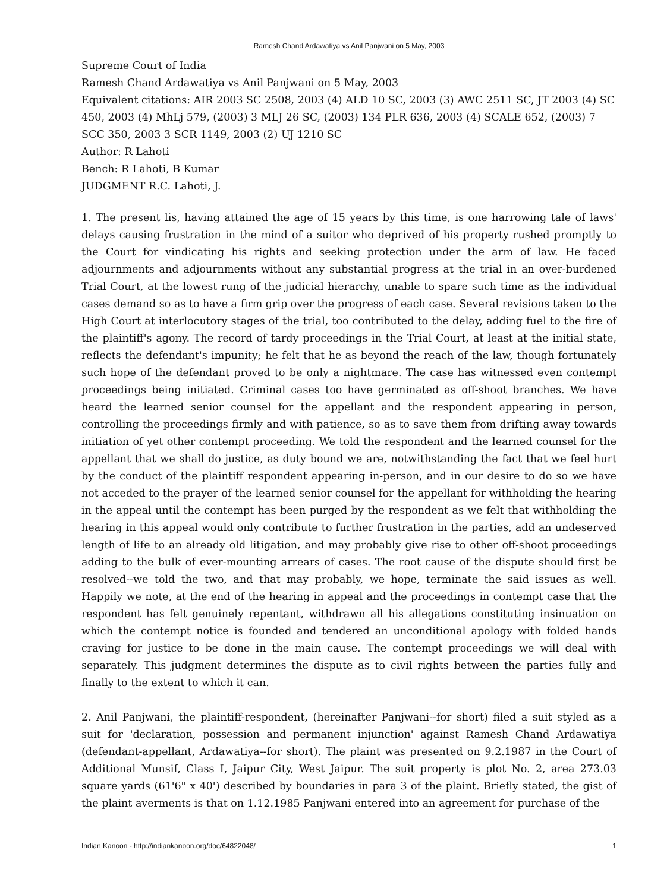Ramesh Chand Ardawatiya vs Anil Panjwani on 5 May, 2003
Supreme Court of India
Ramesh Chand Ardawatiya vs Anil Panjwani on 5 May, 2003
Equivalent citations: AIR 2003 SC 2508, 2003 (4) ALD 10 SC, 2003 (3) AWC 2511 SC, JT 2003 (4) SC 450, 2003 (4) MhLj 579, (2003) 3 MLJ 26 SC, (2003) 134 PLR 636, 2003 (4) SCALE 652, (2003) 7 SCC 350, 2003 3 SCR 1149, 2003 (2) UJ 1210 SC
Author: R Lahoti
Bench: R Lahoti, B Kumar
JUDGMENT R.C. Lahoti, J.
1. The present lis, having attained the age of 15 years by this time, is one harrowing tale of laws' delays causing frustration in the mind of a suitor who deprived of his property rushed promptly to the Court for vindicating his rights and seeking protection under the arm of law. He faced adjournments and adjournments without any substantial progress at the trial in an over-burdened Trial Court, at the lowest rung of the judicial hierarchy, unable to spare such time as the individual cases demand so as to have a firm grip over the progress of each case. Several revisions taken to the High Court at interlocutory stages of the trial, too contributed to the delay, adding fuel to the fire of the plaintiff's agony. The record of tardy proceedings in the Trial Court, at least at the initial state, reflects the defendant's impunity; he felt that he as beyond the reach of the law, though fortunately such hope of the defendant proved to be only a nightmare. The case has witnessed even contempt proceedings being initiated. Criminal cases too have germinated as off-shoot branches. We have heard the learned senior counsel for the appellant and the respondent appearing in person, controlling the proceedings firmly and with patience, so as to save them from drifting away towards initiation of yet other contempt proceeding. We told the respondent and the learned counsel for the appellant that we shall do justice, as duty bound we are, notwithstanding the fact that we feel hurt by the conduct of the plaintiff respondent appearing in-person, and in our desire to do so we have not acceded to the prayer of the learned senior counsel for the appellant for withholding the hearing in the appeal until the contempt has been purged by the respondent as we felt that withholding the hearing in this appeal would only contribute to further frustration in the parties, add an undeserved length of life to an already old litigation, and may probably give rise to other off-shoot proceedings adding to the bulk of ever-mounting arrears of cases. The root cause of the dispute should first be resolved--we told the two, and that may probably, we hope, terminate the said issues as well. Happily we note, at the end of the hearing in appeal and the proceedings in contempt case that the respondent has felt genuinely repentant, withdrawn all his allegations constituting insinuation on which the contempt notice is founded and tendered an unconditional apology with folded hands craving for justice to be done in the main cause. The contempt proceedings we will deal with separately. This judgment determines the dispute as to civil rights between the parties fully and finally to the extent to which it can.
2. Anil Panjwani, the plaintiff-respondent, (hereinafter Panjwani--for short) filed a suit styled as a suit for 'declaration, possession and permanent injunction' against Ramesh Chand Ardawatiya (defendant-appellant, Ardawatiya--for short). The plaint was presented on 9.2.1987 in the Court of Additional Munsif, Class I, Jaipur City, West Jaipur. The suit property is plot No. 2, area 273.03 square yards (61'6" x 40') described by boundaries in para 3 of the plaint. Briefly stated, the gist of the plaint averments is that on 1.12.1985 Panjwani entered into an agreement for purchase of the
Indian Kanoon - http://indiankanoon.org/doc/64822048/ 1